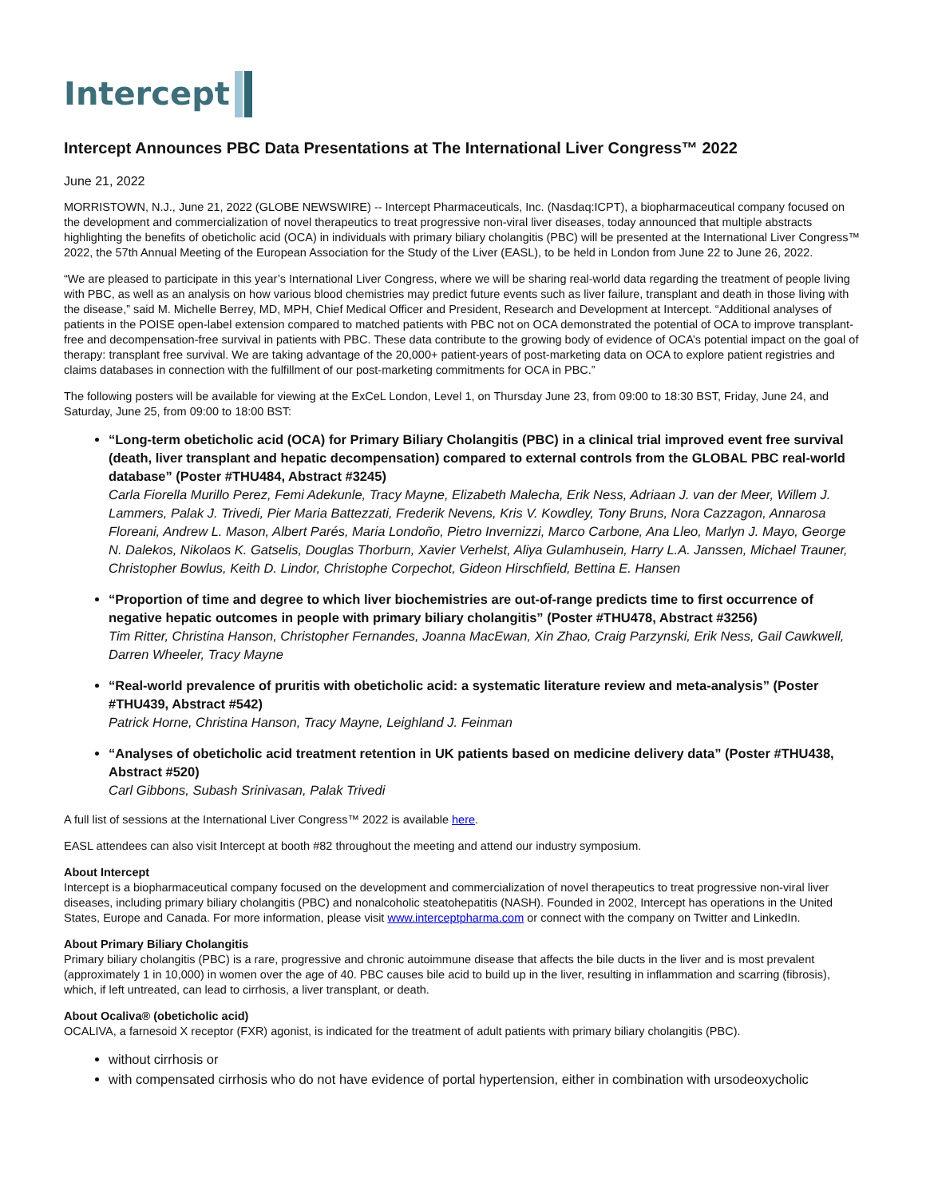Intercept
Intercept Announces PBC Data Presentations at The International Liver Congress™ 2022
June 21, 2022
MORRISTOWN, N.J., June 21, 2022 (GLOBE NEWSWIRE) -- Intercept Pharmaceuticals, Inc. (Nasdaq:ICPT), a biopharmaceutical company focused on the development and commercialization of novel therapeutics to treat progressive non-viral liver diseases, today announced that multiple abstracts highlighting the benefits of obeticholic acid (OCA) in individuals with primary biliary cholangitis (PBC) will be presented at the International Liver Congress™ 2022, the 57th Annual Meeting of the European Association for the Study of the Liver (EASL), to be held in London from June 22 to June 26, 2022.
“We are pleased to participate in this year’s International Liver Congress, where we will be sharing real-world data regarding the treatment of people living with PBC, as well as an analysis on how various blood chemistries may predict future events such as liver failure, transplant and death in those living with the disease,” said M. Michelle Berrey, MD, MPH, Chief Medical Officer and President, Research and Development at Intercept. “Additional analyses of patients in the POISE open-label extension compared to matched patients with PBC not on OCA demonstrated the potential of OCA to improve transplant-free and decompensation-free survival in patients with PBC. These data contribute to the growing body of evidence of OCA’s potential impact on the goal of therapy: transplant free survival. We are taking advantage of the 20,000+ patient-years of post-marketing data on OCA to explore patient registries and claims databases in connection with the fulfillment of our post-marketing commitments for OCA in PBC.”
The following posters will be available for viewing at the ExCeL London, Level 1, on Thursday June 23, from 09:00 to 18:30 BST, Friday, June 24, and Saturday, June 25, from 09:00 to 18:00 BST:
“Long-term obeticholic acid (OCA) for Primary Biliary Cholangitis (PBC) in a clinical trial improved event free survival (death, liver transplant and hepatic decompensation) compared to external controls from the GLOBAL PBC real-world database” (Poster #THU484, Abstract #3245)
Carla Fiorella Murillo Perez, Femi Adekunle, Tracy Mayne, Elizabeth Malecha, Erik Ness, Adriaan J. van der Meer, Willem J. Lammers, Palak J. Trivedi, Pier Maria Battezzati, Frederik Nevens, Kris V. Kowdley, Tony Bruns, Nora Cazzagon, Annarosa Floreani, Andrew L. Mason, Albert Parés, Maria Londoño, Pietro Invernizzi, Marco Carbone, Ana Lleo, Marlyn J. Mayo, George N. Dalekos, Nikolaos K. Gatselis, Douglas Thorburn, Xavier Verhelst, Aliya Gulamhusein, Harry L.A. Janssen, Michael Trauner, Christopher Bowlus, Keith D. Lindor, Christophe Corpechot, Gideon Hirschfield, Bettina E. Hansen
“Proportion of time and degree to which liver biochemistries are out-of-range predicts time to first occurrence of negative hepatic outcomes in people with primary biliary cholangitis” (Poster #THU478, Abstract #3256)
Tim Ritter, Christina Hanson, Christopher Fernandes, Joanna MacEwan, Xin Zhao, Craig Parzynski, Erik Ness, Gail Cawkwell, Darren Wheeler, Tracy Mayne
“Real-world prevalence of pruritis with obeticholic acid: a systematic literature review and meta-analysis” (Poster #THU439, Abstract #542)
Patrick Horne, Christina Hanson, Tracy Mayne, Leighland J. Feinman
“Analyses of obeticholic acid treatment retention in UK patients based on medicine delivery data” (Poster #THU438, Abstract #520)
Carl Gibbons, Subash Srinivasan, Palak Trivedi
A full list of sessions at the International Liver Congress™ 2022 is available here.
EASL attendees can also visit Intercept at booth #82 throughout the meeting and attend our industry symposium.
About Intercept
Intercept is a biopharmaceutical company focused on the development and commercialization of novel therapeutics to treat progressive non-viral liver diseases, including primary biliary cholangitis (PBC) and nonalcoholic steatohepatitis (NASH). Founded in 2002, Intercept has operations in the United States, Europe and Canada. For more information, please visit www.interceptpharma.com or connect with the company on Twitter and LinkedIn.
About Primary Biliary Cholangitis
Primary biliary cholangitis (PBC) is a rare, progressive and chronic autoimmune disease that affects the bile ducts in the liver and is most prevalent (approximately 1 in 10,000) in women over the age of 40. PBC causes bile acid to build up in the liver, resulting in inflammation and scarring (fibrosis), which, if left untreated, can lead to cirrhosis, a liver transplant, or death.
About Ocaliva® (obeticholic acid)
OCALIVA, a farnesoid X receptor (FXR) agonist, is indicated for the treatment of adult patients with primary biliary cholangitis (PBC).
without cirrhosis or
with compensated cirrhosis who do not have evidence of portal hypertension, either in combination with ursodeoxycholic